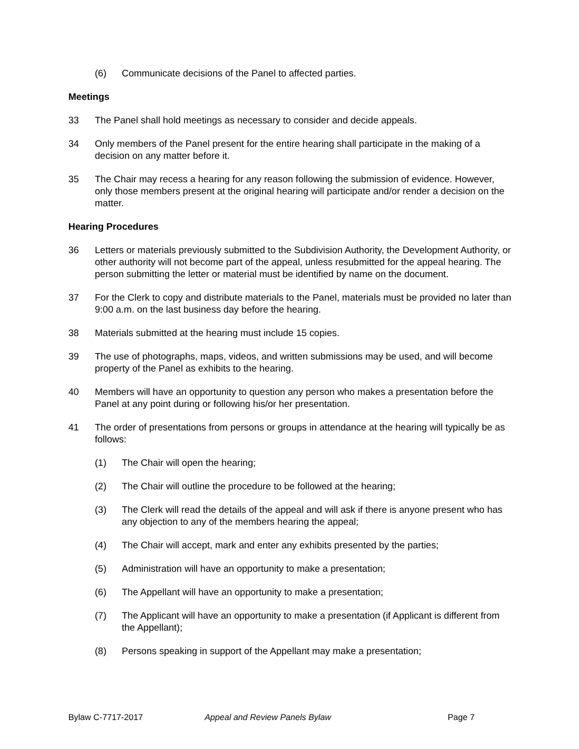(6) Communicate decisions of the Panel to affected parties.
Meetings
33 The Panel shall hold meetings as necessary to consider and decide appeals.
34 Only members of the Panel present for the entire hearing shall participate in the making of a decision on any matter before it.
35 The Chair may recess a hearing for any reason following the submission of evidence. However, only those members present at the original hearing will participate and/or render a decision on the matter.
Hearing Procedures
36 Letters or materials previously submitted to the Subdivision Authority, the Development Authority, or other authority will not become part of the appeal, unless resubmitted for the appeal hearing. The person submitting the letter or material must be identified by name on the document.
37 For the Clerk to copy and distribute materials to the Panel, materials must be provided no later than 9:00 a.m. on the last business day before the hearing.
38 Materials submitted at the hearing must include 15 copies.
39 The use of photographs, maps, videos, and written submissions may be used, and will become property of the Panel as exhibits to the hearing.
40 Members will have an opportunity to question any person who makes a presentation before the Panel at any point during or following his/or her presentation.
41 The order of presentations from persons or groups in attendance at the hearing will typically be as follows:
(1) The Chair will open the hearing;
(2) The Chair will outline the procedure to be followed at the hearing;
(3) The Clerk will read the details of the appeal and will ask if there is anyone present who has any objection to any of the members hearing the appeal;
(4) The Chair will accept, mark and enter any exhibits presented by the parties;
(5) Administration will have an opportunity to make a presentation;
(6) The Appellant will have an opportunity to make a presentation;
(7) The Applicant will have an opportunity to make a presentation (if Applicant is different from the Appellant);
(8) Persons speaking in support of the Appellant may make a presentation;
Bylaw C-7717-2017 Appeal and Review Panels Bylaw Page 7